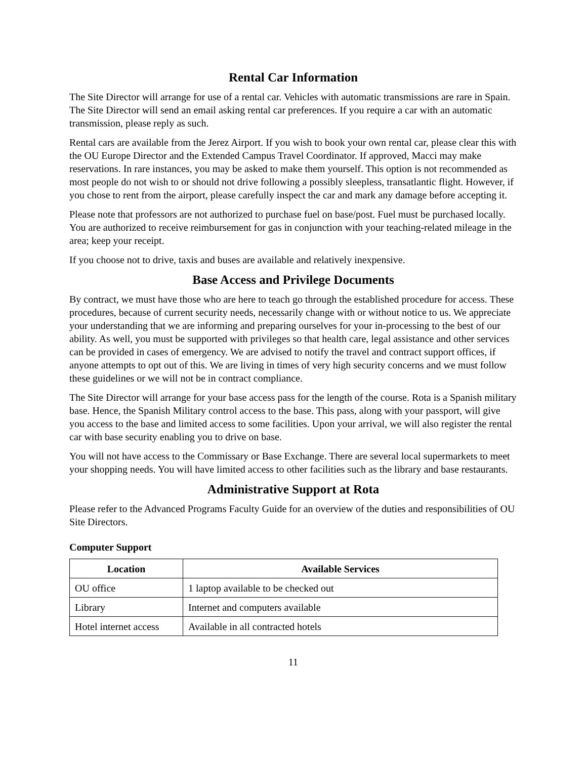Rental Car Information
The Site Director will arrange for use of a rental car. Vehicles with automatic transmissions are rare in Spain. The Site Director will send an email asking rental car preferences. If you require a car with an automatic transmission, please reply as such.
Rental cars are available from the Jerez Airport. If you wish to book your own rental car, please clear this with the OU Europe Director and the Extended Campus Travel Coordinator. If approved, Macci may make reservations. In rare instances, you may be asked to make them yourself. This option is not recommended as most people do not wish to or should not drive following a possibly sleepless, transatlantic flight. However, if you chose to rent from the airport, please carefully inspect the car and mark any damage before accepting it.
Please note that professors are not authorized to purchase fuel on base/post. Fuel must be purchased locally. You are authorized to receive reimbursement for gas in conjunction with your teaching-related mileage in the area; keep your receipt.
If you choose not to drive, taxis and buses are available and relatively inexpensive.
Base Access and Privilege Documents
By contract, we must have those who are here to teach go through the established procedure for access. These procedures, because of current security needs, necessarily change with or without notice to us. We appreciate your understanding that we are informing and preparing ourselves for your in-processing to the best of our ability. As well, you must be supported with privileges so that health care, legal assistance and other services can be provided in cases of emergency. We are advised to notify the travel and contract support offices, if anyone attempts to opt out of this. We are living in times of very high security concerns and we must follow these guidelines or we will not be in contract compliance.
The Site Director will arrange for your base access pass for the length of the course. Rota is a Spanish military base. Hence, the Spanish Military control access to the base. This pass, along with your passport, will give you access to the base and limited access to some facilities. Upon your arrival, we will also register the rental car with base security enabling you to drive on base.
You will not have access to the Commissary or Base Exchange. There are several local supermarkets to meet your shopping needs. You will have limited access to other facilities such as the library and base restaurants.
Administrative Support at Rota
Please refer to the Advanced Programs Faculty Guide for an overview of the duties and responsibilities of OU Site Directors.
Computer Support
| Location | Available Services |
| --- | --- |
| OU office | 1 laptop available to be checked out |
| Library | Internet and computers available |
| Hotel internet access | Available in all contracted hotels |
11